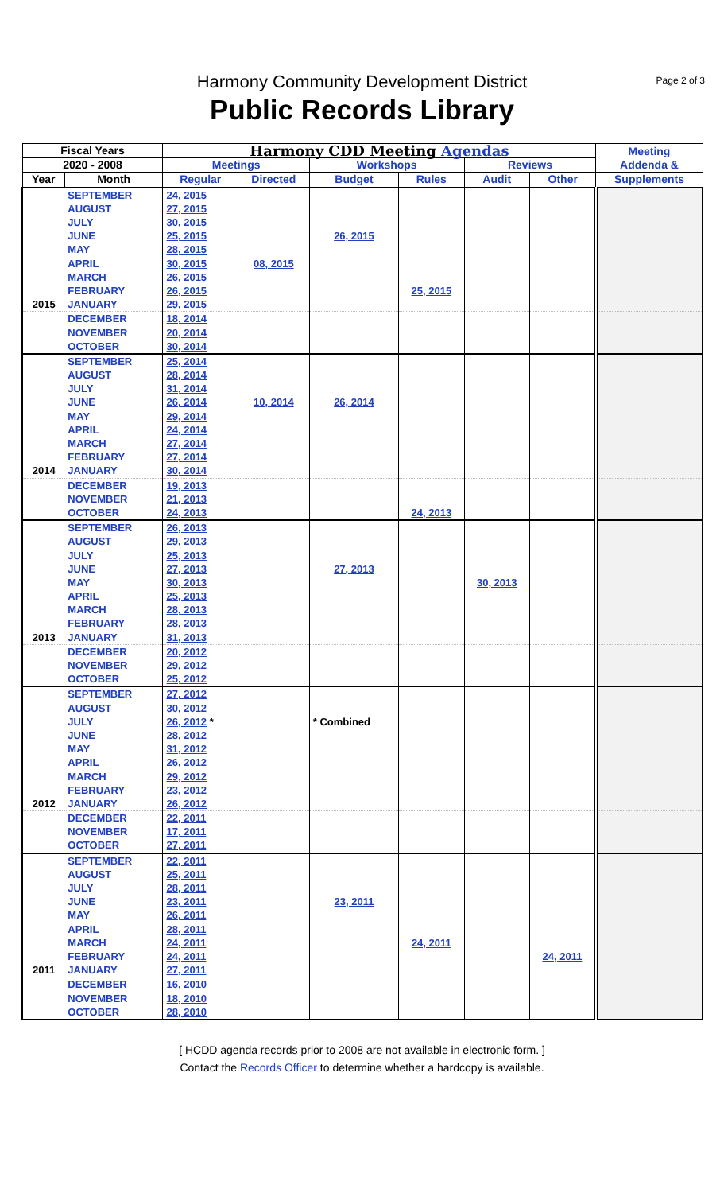Harmony Community Development District
Public Records Library
Page 2 of 3
| Fiscal Years | | Harmony CDD Meeting Agendas | | | | | | Meeting Addenda & |
| --- | --- | --- | --- | --- | --- | --- | --- | --- |
| 2020 - 2008 | | Meetings | | Workshops | | Reviews | | |
| Year | Month | Regular | Directed | Budget | Rules | Audit | Other | Supplements |
| | SEPTEMBER | 24, 2015 | | | | | | |
| | AUGUST | 27, 2015 | | | | | | |
| | JULY | 30, 2015 | | | | | | |
| | JUNE | 25, 2015 | | 26, 2015 | | | | |
| | MAY | 28, 2015 | | | | | | |
| | APRIL | 30, 2015 | 08, 2015 | | | | | |
| | MARCH | 26, 2015 | | | | | | |
| | FEBRUARY | 26, 2015 | | | 25, 2015 | | | |
| 2015 | JANUARY | 29, 2015 | | | | | | |
| | DECEMBER | 18, 2014 | | | | | | |
| | NOVEMBER | 20, 2014 | | | | | | |
| | OCTOBER | 30, 2014 | | | | | | |
| | SEPTEMBER | 25, 2014 | | | | | | |
| | AUGUST | 28, 2014 | | | | | | |
| | JULY | 31, 2014 | | | | | | |
| | JUNE | 26, 2014 | 10, 2014 | 26, 2014 | | | | |
| | MAY | 29, 2014 | | | | | | |
| | APRIL | 24, 2014 | | | | | | |
| | MARCH | 27, 2014 | | | | | | |
| | FEBRUARY | 27, 2014 | | | | | | |
| 2014 | JANUARY | 30, 2014 | | | | | | |
| | DECEMBER | 19, 2013 | | | | | | |
| | NOVEMBER | 21, 2013 | | | | | | |
| | OCTOBER | 24, 2013 | | | 24, 2013 | | | |
| | SEPTEMBER | 26, 2013 | | | | | | |
| | AUGUST | 29, 2013 | | | | | | |
| | JULY | 25, 2013 | | | | | | |
| | JUNE | 27, 2013 | | 27, 2013 | | | | |
| | MAY | 30, 2013 | | | | 30, 2013 | | |
| | APRIL | 25, 2013 | | | | | | |
| | MARCH | 28, 2013 | | | | | | |
| | FEBRUARY | 28, 2013 | | | | | | |
| 2013 | JANUARY | 31, 2013 | | | | | | |
| | DECEMBER | 20, 2012 | | | | | | |
| | NOVEMBER | 29, 2012 | | | | | | |
| | OCTOBER | 25, 2012 | | | | | | |
| | SEPTEMBER | 27, 2012 | | | | | | |
| | AUGUST | 30, 2012 | | | | | | |
| | JULY | 26, 2012 * | | * Combined | | | | |
| | JUNE | 28, 2012 | | | | | | |
| | MAY | 31, 2012 | | | | | | |
| | APRIL | 26, 2012 | | | | | | |
| | MARCH | 29, 2012 | | | | | | |
| | FEBRUARY | 23, 2012 | | | | | | |
| 2012 | JANUARY | 26, 2012 | | | | | | |
| | DECEMBER | 22, 2011 | | | | | | |
| | NOVEMBER | 17, 2011 | | | | | | |
| | OCTOBER | 27, 2011 | | | | | | |
| | SEPTEMBER | 22, 2011 | | | | | | |
| | AUGUST | 25, 2011 | | | | | | |
| | JULY | 28, 2011 | | | | | | |
| | JUNE | 23, 2011 | | 23, 2011 | | | | |
| | MAY | 26, 2011 | | | | | | |
| | APRIL | 28, 2011 | | | | | | |
| | MARCH | 24, 2011 | | | 24, 2011 | | | |
| | FEBRUARY | 24, 2011 | | | | | 24, 2011 | |
| 2011 | JANUARY | 27, 2011 | | | | | | |
| | DECEMBER | 16, 2010 | | | | | | |
| | NOVEMBER | 18, 2010 | | | | | | |
| | OCTOBER | 28, 2010 | | | | | | |
[ HCDD agenda records prior to 2008 are not available in electronic form. ]
Contact the Records Officer to determine whether a hardcopy is available.